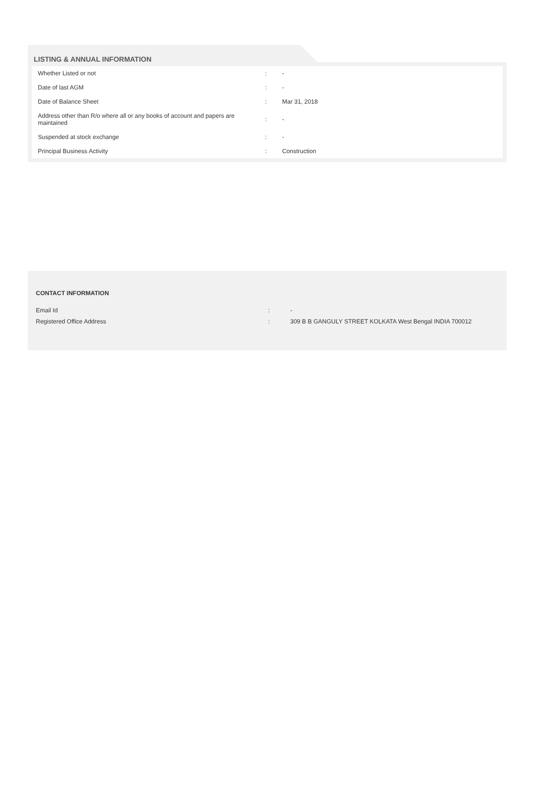LISTING & ANNUAL INFORMATION
| Whether Listed or not | : | - |
| Date of last AGM | : | - |
| Date of Balance Sheet | : | Mar 31, 2018 |
| Address other than R/o where all or any books of account and papers are maintained | : | - |
| Suspended at stock exchange | : | - |
| Principal Business Activity | : | Construction |
CONTACT INFORMATION
| Email Id | : | - |
| Registered Office Address | : | 309 B B GANGULY STREET KOLKATA West Bengal INDIA 700012 |